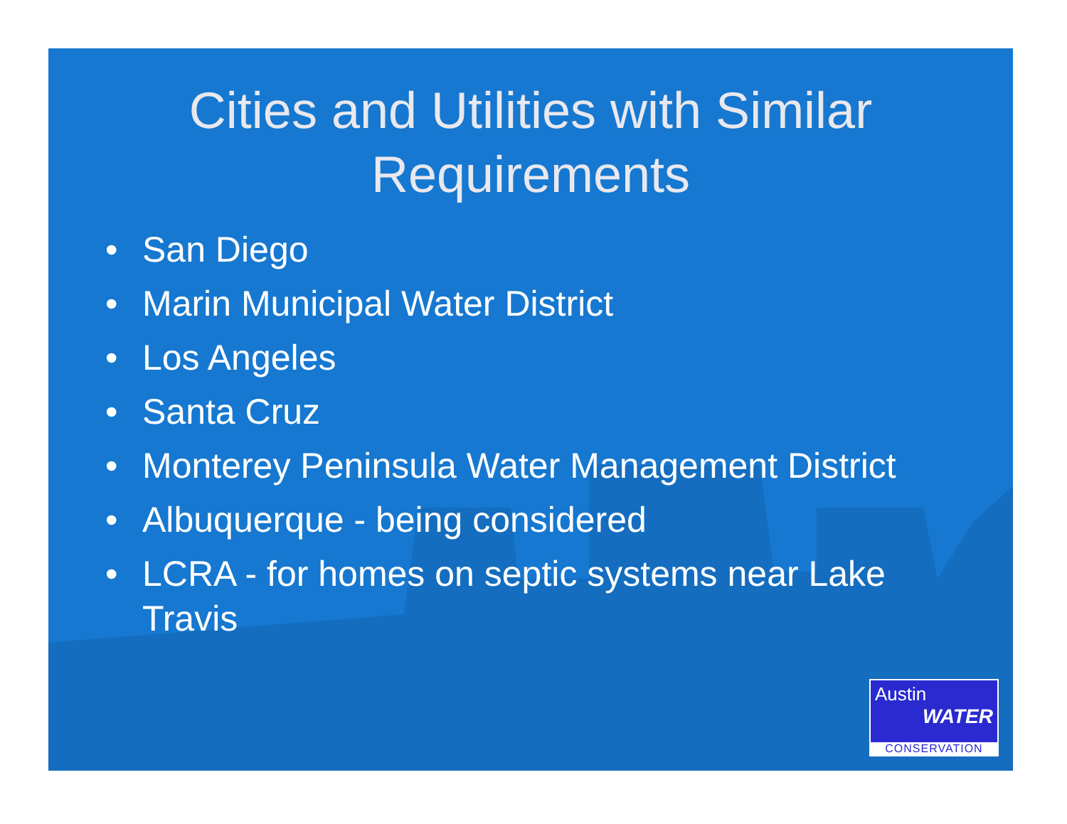Cities and Utilities with Similar Requirements
• San Diego
• Marin Municipal Water District
• Los Angeles
• Santa Cruz
• Monterey Peninsula Water Management District
• Albuquerque - being considered
• LCRA - for homes on septic systems near Lake Travis
Austin
WATER
CONSERVATION